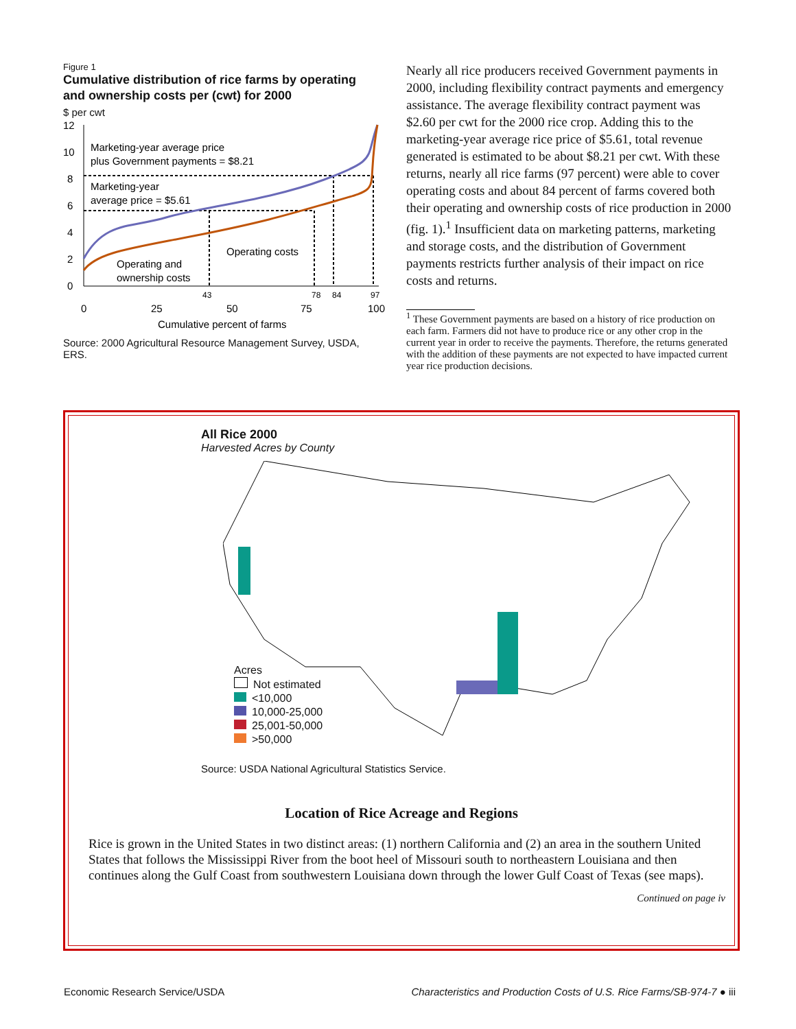Figure 1
Cumulative distribution of rice farms by operating and ownership costs per (cwt) for 2000
$ per cwt
12
10
8
6
4
2
0
Marketing-year average price
plus Government payments = $8.21
Marketing-year
average price = $5.61
Operating costs
Operating and
ownership costs
43
78
84
97
0
25
50
75
100
Cumulative percent of farms
Source: 2000 Agricultural Resource Management Survey, USDA, ERS.
Nearly all rice producers received Government payments in 2000, including flexibility contract payments and emergency assistance. The average flexibility contract payment was $2.60 per cwt for the 2000 rice crop. Adding this to the marketing-year average rice price of $5.61, total revenue generated is estimated to be about $8.21 per cwt. With these returns, nearly all rice farms (97 percent) were able to cover operating costs and about 84 percent of farms covered both their operating and ownership costs of rice production in 2000 (fig. 1).<sup>1</sup> Insufficient data on marketing patterns, marketing and storage costs, and the distribution of Government payments restricts further analysis of their impact on rice costs and returns.
<sup>1</sup> These Government payments are based on a history of rice production on each farm. Farmers did not have to produce rice or any other crop in the current year in order to receive the payments. Therefore, the returns generated with the addition of these payments are not expected to have impacted current year rice production decisions.
All Rice 2000
Harvested Acres by County
Acres
Not estimated
<10,000
10,000-25,000
25,001-50,000
>50,000
Source: USDA National Agricultural Statistics Service.
Location of Rice Acreage and Regions
Rice is grown in the United States in two distinct areas: (1) northern California and (2) an area in the southern United States that follows the Mississippi River from the boot heel of Missouri south to northeastern Louisiana and then continues along the Gulf Coast from southwestern Louisiana down through the lower Gulf Coast of Texas (see maps).
Continued on page iv
Economic Research Service/USDA Characteristics and Production Costs of U.S. Rice Farms/SB-974-7 ● iii